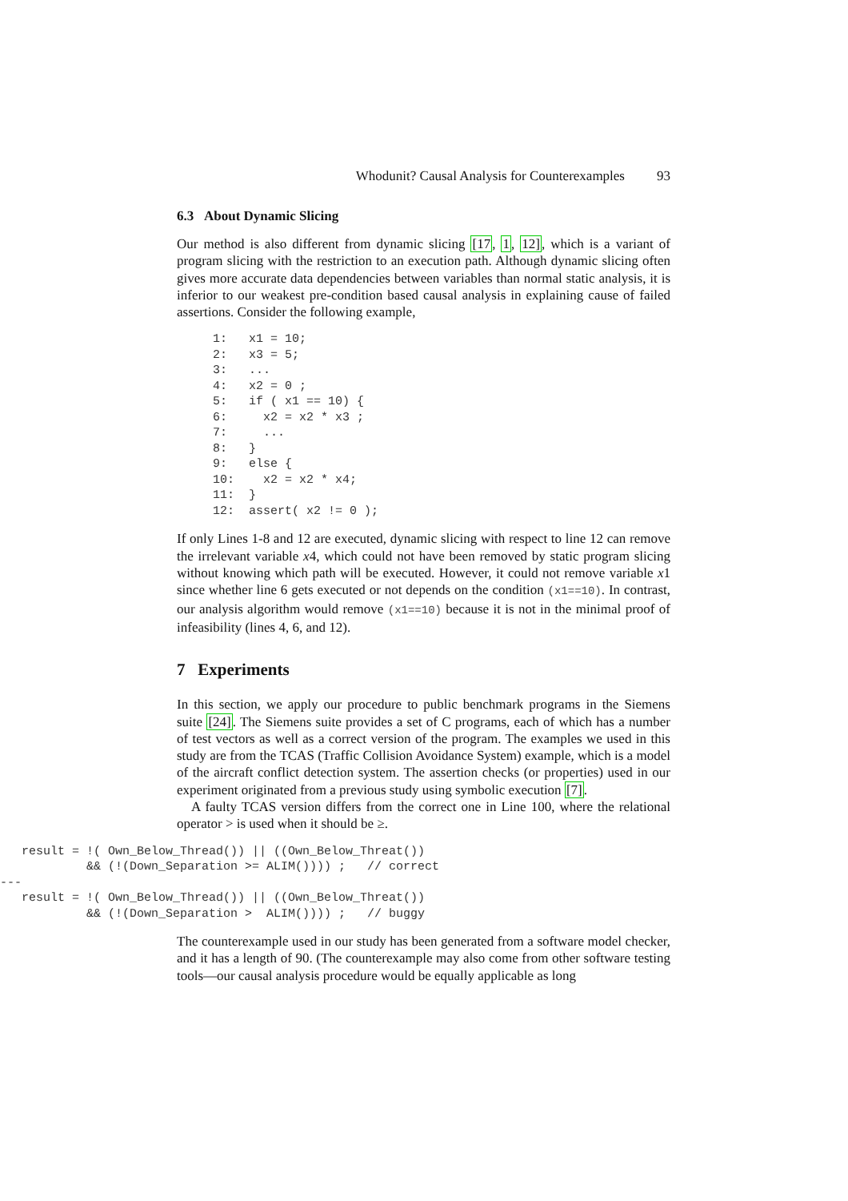Whodunit? Causal Analysis for Counterexamples 93
6.3 About Dynamic Slicing
Our method is also different from dynamic slicing [17, 1, 12], which is a variant of program slicing with the restriction to an execution path. Although dynamic slicing often gives more accurate data dependencies between variables than normal static analysis, it is inferior to our weakest pre-condition based causal analysis in explaining cause of failed assertions. Consider the following example,
     1:   x1 = 10;
     2:   x3 = 5;
     3:   ...
     4:   x2 = 0 ;
     5:   if ( x1 == 10) {
     6:     x2 = x2 * x3 ;
     7:     ...
     8:   }
     9:   else {
     10:    x2 = x2 * x4;
     11:  }
     12:  assert( x2 != 0 );
If only Lines 1-8 and 12 are executed, dynamic slicing with respect to line 12 can remove the irrelevant variable x4, which could not have been removed by static program slicing without knowing which path will be executed. However, it could not remove variable x1 since whether line 6 gets executed or not depends on the condition (x1==10). In contrast, our analysis algorithm would remove (x1==10) because it is not in the minimal proof of infeasibility (lines 4, 6, and 12).
7 Experiments
In this section, we apply our procedure to public benchmark programs in the Siemens suite [24]. The Siemens suite provides a set of C programs, each of which has a number of test vectors as well as a correct version of the program. The examples we used in this study are from the TCAS (Traffic Collision Avoidance System) example, which is a model of the aircraft conflict detection system. The assertion checks (or properties) used in our experiment originated from a previous study using symbolic execution [7].
A faulty TCAS version differs from the correct one in Line 100, where the relational operator > is used when it should be ≥.
   result = !( Own_Below_Thread()) || ((Own_Below_Threat())
            && (!(Down_Separation >= ALIM()))) ;   // correct
---
   result = !( Own_Below_Thread()) || ((Own_Below_Threat())
            && (!(Down_Separation >  ALIM()))) ;   // buggy
The counterexample used in our study has been generated from a software model checker, and it has a length of 90. (The counterexample may also come from other software testing tools—our causal analysis procedure would be equally applicable as long